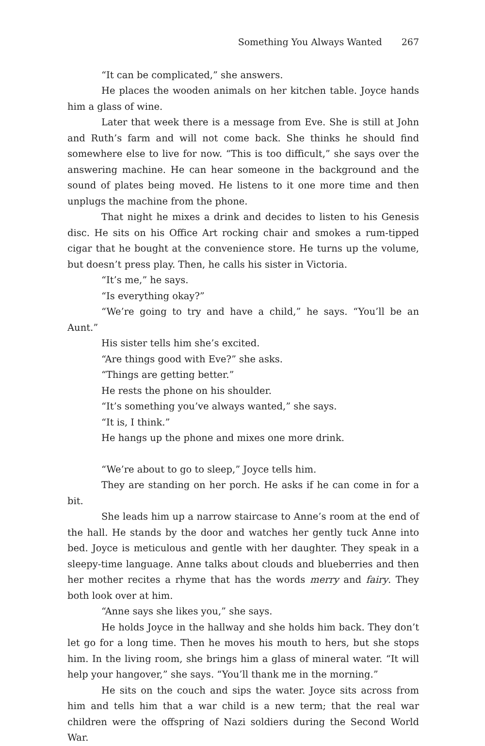Something You Always Wanted 267
“It can be complicated,” she answers.
He places the wooden animals on her kitchen table. Joyce hands him a glass of wine.
Later that week there is a message from Eve. She is still at John and Ruth’s farm and will not come back. She thinks he should find somewhere else to live for now. “This is too difficult,” she says over the answering machine. He can hear someone in the background and the sound of plates being moved. He listens to it one more time and then unplugs the machine from the phone.
That night he mixes a drink and decides to listen to his Genesis disc. He sits on his Office Art rocking chair and smokes a rum-tipped cigar that he bought at the convenience store. He turns up the volume, but doesn’t press play. Then, he calls his sister in Victoria.
“It’s me,” he says.
“Is everything okay?”
“We’re going to try and have a child,” he says. “You’ll be an Aunt.”
His sister tells him she’s excited.
“Are things good with Eve?” she asks.
“Things are getting better.”
He rests the phone on his shoulder.
“It’s something you’ve always wanted,” she says.
“It is, I think.”
He hangs up the phone and mixes one more drink.
“We’re about to go to sleep,” Joyce tells him.
They are standing on her porch. He asks if he can come in for a bit.
She leads him up a narrow staircase to Anne’s room at the end of the hall. He stands by the door and watches her gently tuck Anne into bed. Joyce is meticulous and gentle with her daughter. They speak in a sleepy-time language. Anne talks about clouds and blueberries and then her mother recites a rhyme that has the words merry and fairy. They both look over at him.
“Anne says she likes you,” she says.
He holds Joyce in the hallway and she holds him back. They don’t let go for a long time. Then he moves his mouth to hers, but she stops him. In the living room, she brings him a glass of mineral water. “It will help your hangover,” she says. “You’ll thank me in the morning.”
He sits on the couch and sips the water. Joyce sits across from him and tells him that a war child is a new term; that the real war children were the offspring of Nazi soldiers during the Second World War.